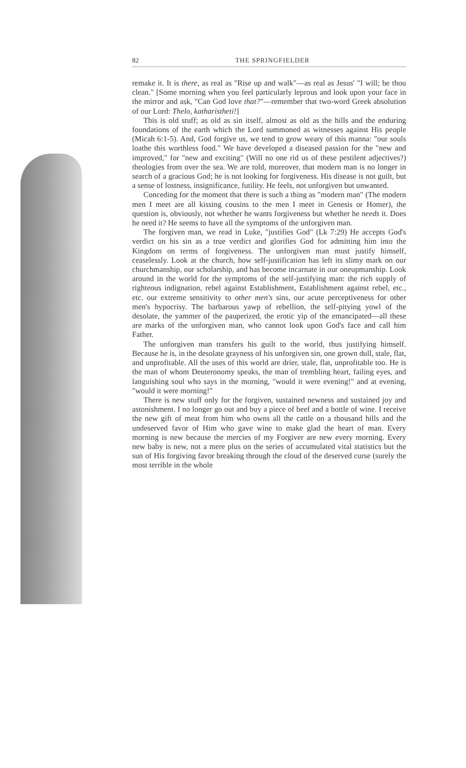82 THE SPRINGFIELDER
remake it. It is there, as real as "Rise up and walk"—as real as Jesus' "I will; be thou clean." [Some morning when you feel particularly leprous and look upon your face in the mirror and ask, "Can God love that?"—remember that two-word Greek absolution of our Lord: Thelo, katharistheti!]
This is old stuff; as old as sin itself, almost as old as the hills and the enduring foundations of the earth which the Lord summoned as witnesses against His people (Micah 6:1-5). And, God forgive us, we tend to grow weary of this manna: "our souls loathe this worthless food." We have developed a diseased passion for the "new and improved," for "new and exciting" (Will no one rid us of these pestilent adjectives?) theologies from over the sea. We are told, moreover, that modern man is no longer in search of a gracious God; he is not looking for forgiveness. His disease is not guilt, but a sense of lostness, insignificance, futility. He feels, not unforgiven but unwanted.
Conceding for the moment that there is such a thing as "modern man" (The modern men I meet are all kissing cousins to the men I meet in Genesis or Homer), the question is, obviously, not whether he wants forgiveness but whether he needs it. Does he need it? He seems to have all the symptoms of the unforgiven man.
The forgiven man, we read in Luke, "justifies God" (Lk 7:29) He accepts God's verdict on his sin as a true verdict and glorifies God for admitting him into the Kingdom on terms of forgiveness. The unforgiven man must justify himself, ceaselessly. Look at the church, how self-justification has left its slimy mark on our churchmanship, our scholarship, and has become incarnate in our oneupmanship. Look around in the world for the symptoms of the self-justifying man: the rich supply of righteous indignation, rebel against Establishment, Establishment against rebel, etc., etc. our extreme sensitivity to other men's sins, our acute perceptiveness for other men's hypocrisy. The barbarous yawp of rebellion, the self-pitying yowl of the desolate, the yammer of the pauperized, the erotic yip of the emancipated—all these are marks of the unforgiven man, who cannot look upon God's face and call him Father.
The unforgiven man transfers his guilt to the world, thus justifying himself. Because he is, in the desolate grayness of his unforgiven sin, one grown dull, stale, flat, and unprofitable. All the uses of this world are drier, stale, flat, unprofitable too. He is the man of whom Deuteronomy speaks, the man of trembling heart, failing eyes, and languishing soul who says in the morning, "would it were evening!" and at evening, "would it were morning!"
There is new stuff only for the forgiven, sustained newness and sustained joy and astonishment. I no longer go out and buy a piece of beef and a bottle of wine. I receive the new gift of meat from him who owns all the cattle on a thousand hills and the undeserved favor of Him who gave wine to make glad the heart of man. Every morning is new because the mercies of my Forgiver are new every morning. Every new baby is new, not a mere plus on the series of accumulated vital statistics but the sun of His forgiving favor breaking through the cloud of the deserved curse (surely the most terrible in the whole